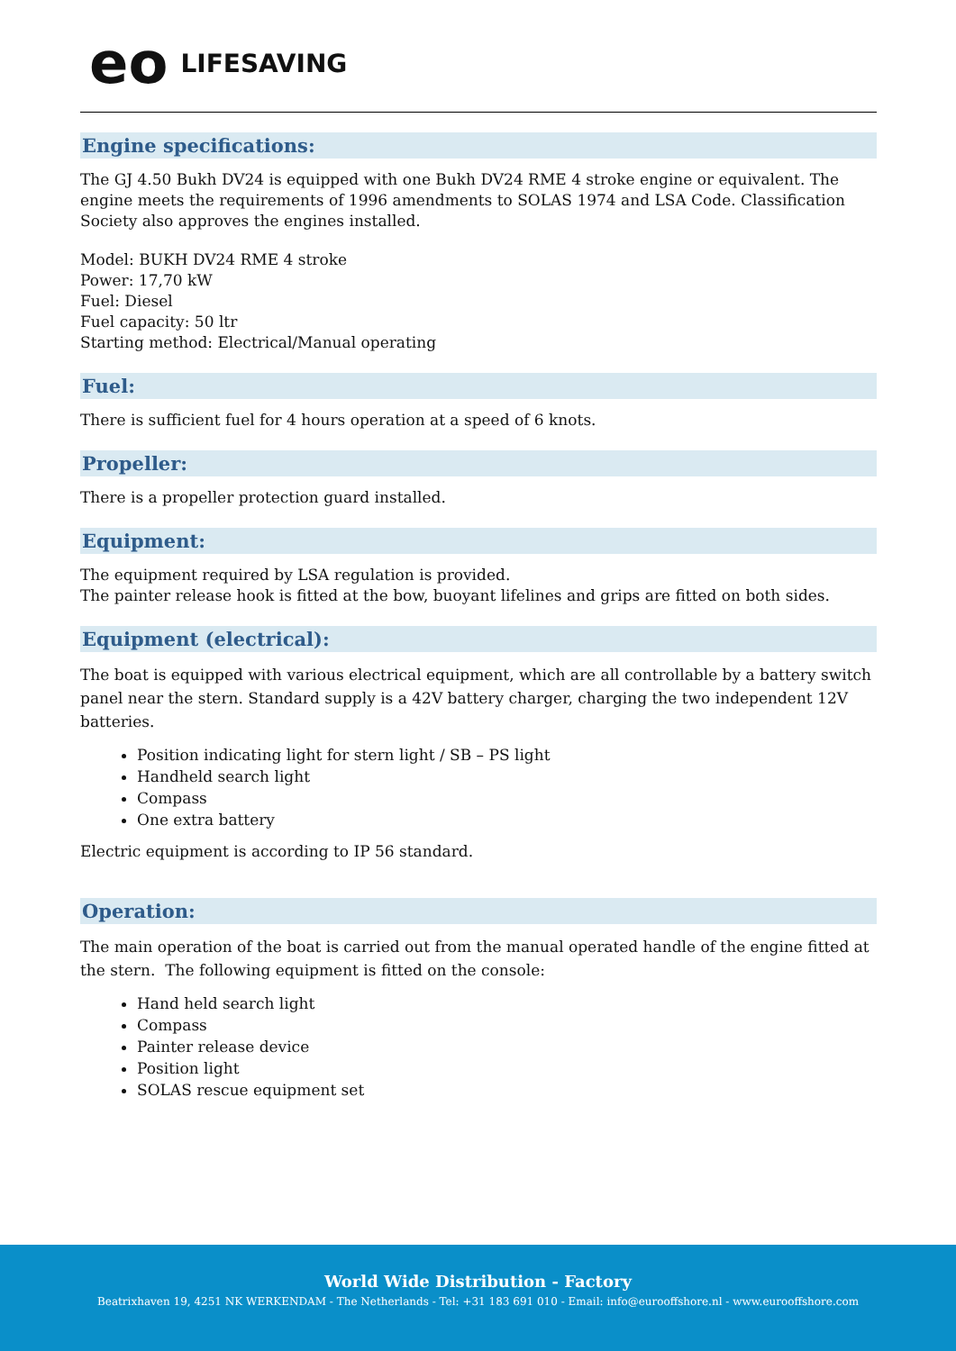eo LIFESAVING
Engine specifications:
The GJ 4.50 Bukh DV24 is equipped with one Bukh DV24 RME 4 stroke engine or equivalent. The engine meets the requirements of 1996 amendments to SOLAS 1974 and LSA Code. Classification Society also approves the engines installed.
Model: BUKH DV24 RME 4 stroke
Power: 17,70 kW
Fuel: Diesel
Fuel capacity: 50 ltr
Starting method: Electrical/Manual operating
Fuel:
There is sufficient fuel for 4 hours operation at a speed of 6 knots.
Propeller:
There is a propeller protection guard installed.
Equipment:
The equipment required by LSA regulation is provided.
The painter release hook is fitted at the bow, buoyant lifelines and grips are fitted on both sides.
Equipment (electrical):
The boat is equipped with various electrical equipment, which are all controllable by a battery switch panel near the stern. Standard supply is a 42V battery charger, charging the two independent 12V batteries.
Position indicating light for stern light / SB – PS light
Handheld search light
Compass
One extra battery
Electric equipment is according to IP 56 standard.
Operation:
The main operation of the boat is carried out from the manual operated handle of the engine fitted at the stern. The following equipment is fitted on the console:
Hand held search light
Compass
Painter release device
Position light
SOLAS rescue equipment set
World Wide Distribution - Factory
Beatrixhaven 19, 4251 NK WERKENDAM - The Netherlands - Tel: +31 183 691 010 - Email: info@eurooffshore.nl - www.eurooffshore.com